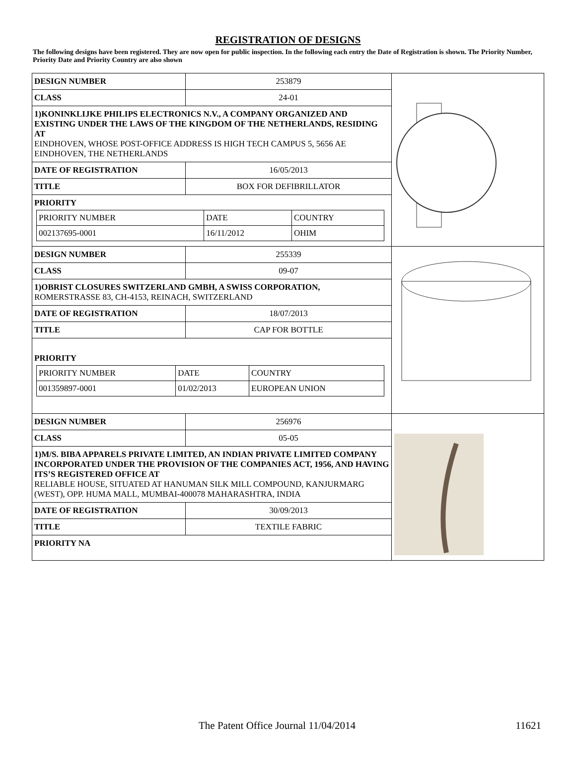REGISTRATION OF DESIGNS
The following designs have been registered. They are now open for public inspection. In the following each entry the Date of Registration is shown. The Priority Number, Priority Date and Priority Country are also shown
| / DESIGN NUMBER / 253879 / / CLASS / 24-01 / / 1)KONINKLIJKE PHILIPS ELECTRONICS N.V., A COMPANY ORGANIZED AND EXISTING UNDER THE LAWS OF THE KINGDOM OF THE NETHERLANDS, RESIDING AT EINDHOVEN, WHOSE POST-OFFICE ADDRESS IS HIGH TECH CAMPUS 5, 5656 AE EINDHOVEN, THE NETHERLANDS / / / DATE OF REGISTRATION / 16/05/2013 / / TITLE / BOX FOR DEFIBRILLATOR / / PRIORITY / PRIORITY NUMBER / DATE / COUNTRY / / 002137695-0001 / 16/11/2012 / OHIM / / / | |
| / DESIGN NUMBER / 255339 / / CLASS / 09-07 / / 1)OBRIST CLOSURES SWITZERLAND GMBH, A SWISS CORPORATION, ROMERSTRASSE 83, CH-4153, REINACH, SWITZERLAND / / / DATE OF REGISTRATION / 18/07/2013 / / TITLE / CAP FOR BOTTLE / / PRIORITY / PRIORITY NUMBER / DATE / COUNTRY / / 001359897-0001 / 01/02/2013 / EUROPEAN UNION / / / | |
| / DESIGN NUMBER / 256976 / / CLASS / 05-05 / / 1)M/S. BIBA APPARELS PRIVATE LIMITED, AN INDIAN PRIVATE LIMITED COMPANY INCORPORATED UNDER THE PROVISION OF THE COMPANIES ACT, 1956, AND HAVING ITS’S REGISTERED OFFICE AT RELIABLE HOUSE, SITUATED AT HANUMAN SILK MILL COMPOUND, KANJURMARG (WEST), OPP. HUMA MALL, MUMBAI-400078 MAHARASHTRA, INDIA / / / DATE OF REGISTRATION / 30/09/2013 / / TITLE / TEXTILE FABRIC / / PRIORITY NA / / | |
The Patent Office Journal 11/04/2014
11621